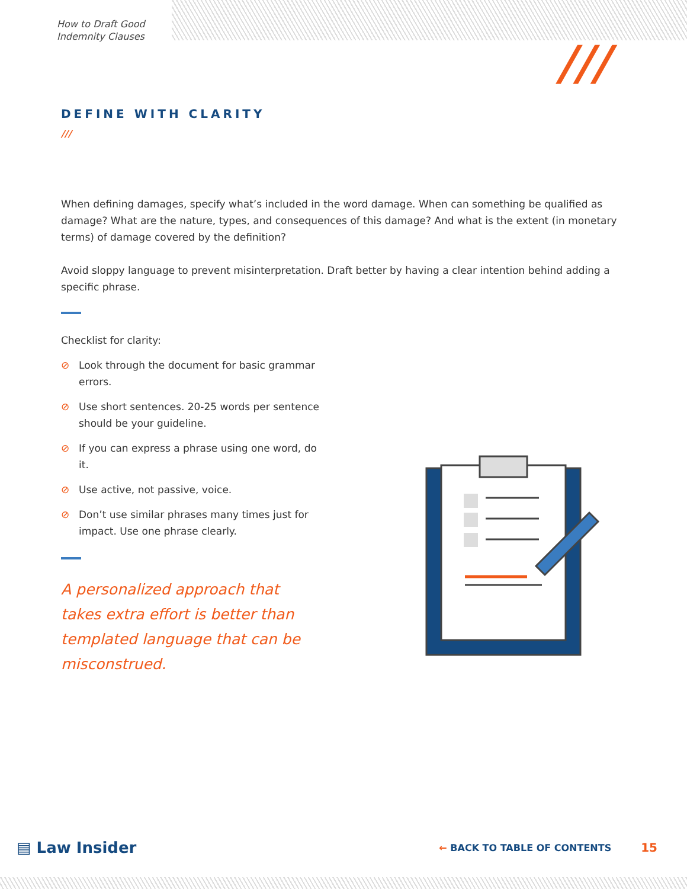How to Draft Good
Indemnity Clauses
///
DEFINE WITH CLARITY
///
When defining damages, specify what’s included in the word damage. When can something be qualified as damage? What are the nature, types, and consequences of this damage? And what is the extent (in monetary terms) of damage covered by the definition?
Avoid sloppy language to prevent misinterpretation. Draft better by having a clear intention behind adding a specific phrase.
Checklist for clarity:
⊘ Look through the document for basic grammar errors.
⊘ Use short sentences. 20-25 words per sentence should be your guideline.
⊘ If you can express a phrase using one word, do it.
⊘ Use active, not passive, voice.
⊘ Don’t use similar phrases many times just for impact. Use one phrase clearly.
A personalized approach that takes extra effort is better than templated language that can be misconstrued.
▤ Law Insider
← BACK TO TABLE OF CONTENTS
15